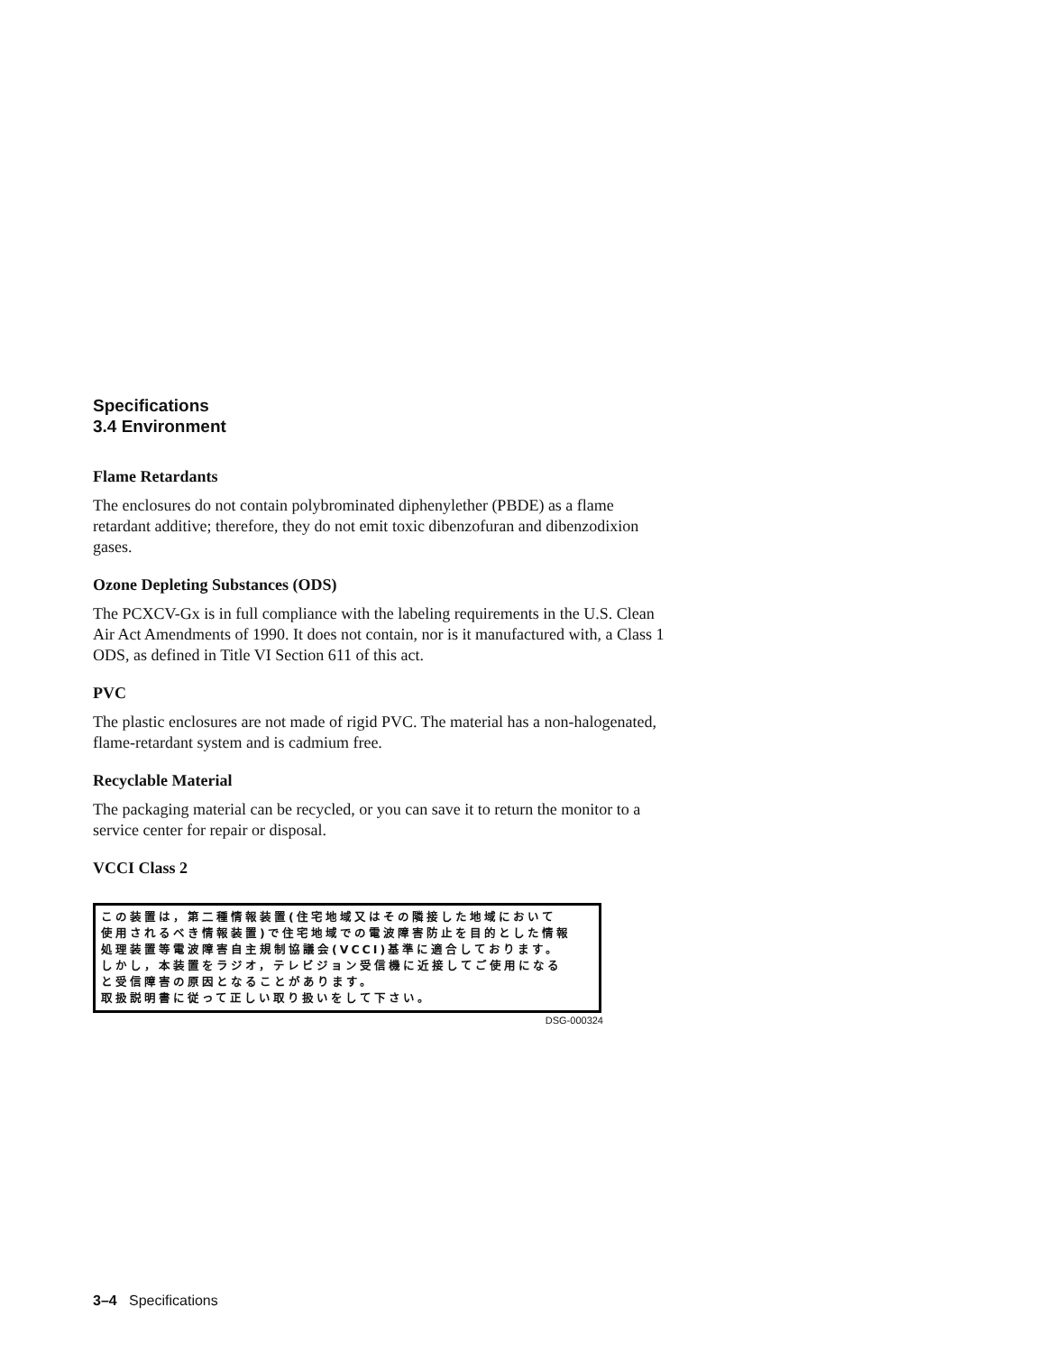Specifications
3.4 Environment
Flame Retardants
The enclosures do not contain polybrominated diphenylether (PBDE) as a flame retardant additive; therefore, they do not emit toxic dibenzofuran and dibenzodixion gases.
Ozone Depleting Substances (ODS)
The PCXCV-Gx is in full compliance with the labeling requirements in the U.S. Clean Air Act Amendments of 1990. It does not contain, nor is it manufactured with, a Class 1 ODS, as defined in Title VI Section 611 of this act.
PVC
The plastic enclosures are not made of rigid PVC. The material has a non-halogenated, flame-retardant system and is cadmium free.
Recyclable Material
The packaging material can be recycled, or you can save it to return the monitor to a service center for repair or disposal.
VCCI Class 2
この装置は，第二種情報装置(住宅地域又はその隣接した地域において
使用されるべき情報装置)で住宅地域での電波障害防止を目的とした情報
処理装置等電波障害自主規制協議会(VCCI)基準に適合しております。
しかし，本装置をラジオ，テレビジョン受信機に近接してご使用になる
と受信障害の原因となることがあります。
取扱説明書に従って正しい取り扱いをして下さい。
DSG-000324
3–4 Specifications